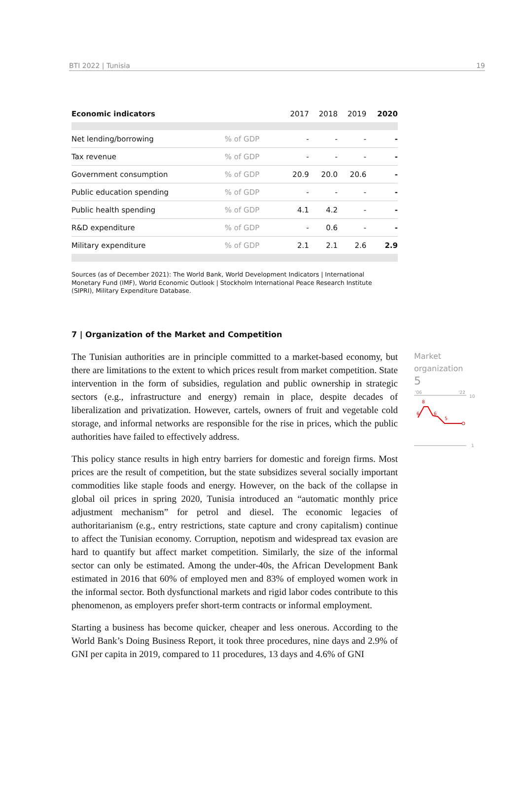BTI 2022 | Tunisia 19
| Economic indicators | | 2017 | 2018 | 2019 | 2020 |
| --- | --- | --- | --- | --- | --- |
| Net lending/borrowing | % of GDP | - | - | - | - |
| Tax revenue | % of GDP | - | - | - | - |
| Government consumption | % of GDP | 20.9 | 20.0 | 20.6 | - |
| Public education spending | % of GDP | - | - | - | - |
| Public health spending | % of GDP | 4.1 | 4.2 | - | - |
| R&D expenditure | % of GDP | - | 0.6 | - | - |
| Military expenditure | % of GDP | 2.1 | 2.1 | 2.6 | 2.9 |
Sources (as of December 2021): The World Bank, World Development Indicators | International Monetary Fund (IMF), World Economic Outlook | Stockholm International Peace Research Institute (SIPRI), Military Expenditure Database.
7 | Organization of the Market and Competition
The Tunisian authorities are in principle committed to a market-based economy, but there are limitations to the extent to which prices result from market competition. State intervention in the form of subsidies, regulation and public ownership in strategic sectors (e.g., infrastructure and energy) remain in place, despite decades of liberalization and privatization. However, cartels, owners of fruit and vegetable cold storage, and informal networks are responsible for the rise in prices, which the public authorities have failed to effectively address.
This policy stance results in high entry barriers for domestic and foreign firms. Most prices are the result of competition, but the state subsidizes several socially important commodities like staple foods and energy. However, on the back of the collapse in global oil prices in spring 2020, Tunisia introduced an “automatic monthly price adjustment mechanism” for petrol and diesel. The economic legacies of authoritarianism (e.g., entry restrictions, state capture and crony capitalism) continue to affect the Tunisian economy. Corruption, nepotism and widespread tax evasion are hard to quantify but affect market competition. Similarly, the size of the informal sector can only be estimated. Among the under-40s, the African Development Bank estimated in 2016 that 60% of employed men and 83% of employed women work in the informal sector. Both dysfunctional markets and rigid labor codes contribute to this phenomenon, as employers prefer short-term contracts or informal employment.
Starting a business has become quicker, cheaper and less onerous. According to the World Bank’s Doing Business Report, it took three procedures, nine days and 2.9% of GNI per capita in 2019, compared to 11 procedures, 13 days and 4.6% of GNI
Market organization
5
'06
'22
10
8
6
6
5
1